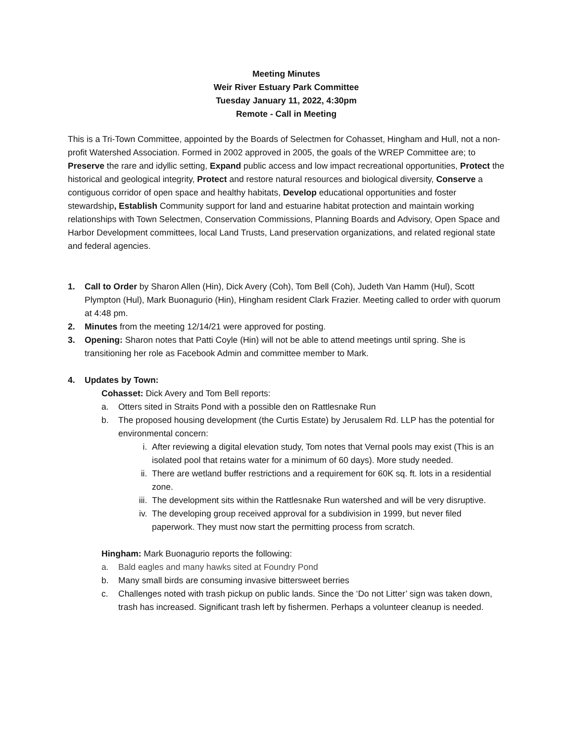Meeting Minutes
Weir River Estuary Park Committee
Tuesday January 11, 2022, 4:30pm
Remote - Call in Meeting
This is a Tri-Town Committee, appointed by the Boards of Selectmen for Cohasset, Hingham and Hull, not a non-profit Watershed Association. Formed in 2002 approved in 2005, the goals of the WREP Committee are; to Preserve the rare and idyllic setting, Expand public access and low impact recreational opportunities, Protect the historical and geological integrity, Protect and restore natural resources and biological diversity, Conserve a contiguous corridor of open space and healthy habitats, Develop educational opportunities and foster stewardship, Establish Community support for land and estuarine habitat protection and maintain working relationships with Town Selectmen, Conservation Commissions, Planning Boards and Advisory, Open Space and Harbor Development committees, local Land Trusts, Land preservation organizations, and related regional state and federal agencies.
1. Call to Order by Sharon Allen (Hin), Dick Avery (Coh), Tom Bell (Coh), Judeth Van Hamm (Hul), Scott Plympton (Hul), Mark Buonagurio (Hin), Hingham resident Clark Frazier. Meeting called to order with quorum at 4:48 pm.
2. Minutes from the meeting 12/14/21 were approved for posting.
3. Opening: Sharon notes that Patti Coyle (Hin) will not be able to attend meetings until spring. She is transitioning her role as Facebook Admin and committee member to Mark.
4. Updates by Town:
Cohasset: Dick Avery and Tom Bell reports:
a. Otters sited in Straits Pond with a possible den on Rattlesnake Run
b. The proposed housing development (the Curtis Estate) by Jerusalem Rd. LLP has the potential for environmental concern:
i. After reviewing a digital elevation study, Tom notes that Vernal pools may exist (This is an isolated pool that retains water for a minimum of 60 days). More study needed.
ii. There are wetland buffer restrictions and a requirement for 60K sq. ft. lots in a residential zone.
iii. The development sits within the Rattlesnake Run watershed and will be very disruptive.
iv. The developing group received approval for a subdivision in 1999, but never filed paperwork. They must now start the permitting process from scratch.
Hingham: Mark Buonagurio reports the following:
a. Bald eagles and many hawks sited at Foundry Pond
b. Many small birds are consuming invasive bittersweet berries
c. Challenges noted with trash pickup on public lands. Since the ‘Do not Litter’ sign was taken down, trash has increased. Significant trash left by fishermen. Perhaps a volunteer cleanup is needed.